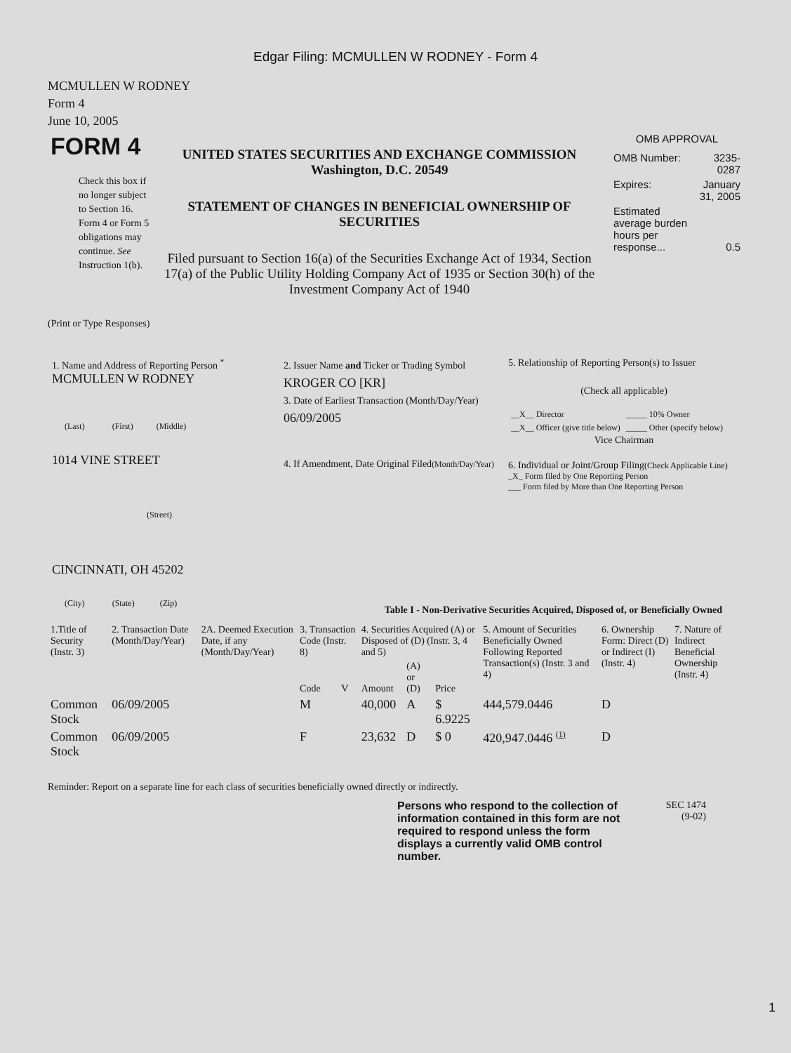Edgar Filing: MCMULLEN W RODNEY - Form 4
MCMULLEN W RODNEY
Form 4
June 10, 2005
FORM 4
Check this box if no longer subject to Section 16. Form 4 or Form 5 obligations may continue. See Instruction 1(b).
UNITED STATES SECURITIES AND EXCHANGE COMMISSION
Washington, D.C. 20549
STATEMENT OF CHANGES IN BENEFICIAL OWNERSHIP OF SECURITIES
Filed pursuant to Section 16(a) of the Securities Exchange Act of 1934, Section 17(a) of the Public Utility Holding Company Act of 1935 or Section 30(h) of the Investment Company Act of 1940
OMB APPROVAL
| OMB Number: | 3235-0287 |
| Expires: | January 31, 2005 |
| Estimated average burden hours per response... | 0.5 |
(Print or Type Responses)
1. Name and Address of Reporting Person <sup>*</sup>
MCMULLEN W RODNEY
(Last) (First) (Middle)
1014 VINE STREET
(Street)
CINCINNATI, OH 45202
(City) (State) (Zip)
2. Issuer Name and Ticker or Trading Symbol
KROGER CO [KR]
3. Date of Earliest Transaction (Month/Day/Year)
06/09/2005
4. If Amendment, Date Original Filed(Month/Day/Year)
5. Relationship of Reporting Person(s) to Issuer
(Check all applicable)
| __X__ Director | _____ 10% Owner |
| __X__ Officer (give title below) | _____ Other (specify below) |
Vice Chairman
6. Individual or Joint/Group Filing(Check Applicable Line)
_X_ Form filed by One Reporting Person
___ Form filed by More than One Reporting Person
Table I - Non-Derivative Securities Acquired, Disposed of, or Beneficially Owned
| 1.Title of Security (Instr. 3) | 2. Transaction Date (Month/Day/Year) | 2A. Deemed Execution Date, if any (Month/Day/Year) | 3. Transaction Code (Instr. 8) | | 4. Securities Acquired (A) or Disposed of (D) (Instr. 3, 4 and 5) | | | 5. Amount of Securities Beneficially Owned Following Reported Transaction(s) (Instr. 3 and 4) | 6. Ownership Form: Direct (D) or Indirect (I) (Instr. 4) | 7. Nature of Indirect Beneficial Ownership (Instr. 4) |
| --- | --- | --- | --- | --- | --- | --- | --- | --- | --- | --- |
| | | | Code | V | Amount | (A) or (D) | Price | | | |
| Common Stock | 06/09/2005 | | M | | 40,000 | A | $ 6.9225 | 444,579.0446 | D | |
| Common Stock | 06/09/2005 | | F | | 23,632 | D | $ 0 | 420,947.0446 <sup>(1)</sup> | D | |
Reminder: Report on a separate line for each class of securities beneficially owned directly or indirectly.
Persons who respond to the collection of information contained in this form are not required to respond unless the form displays a currently valid OMB control number.
SEC 1474
(9-02)
1